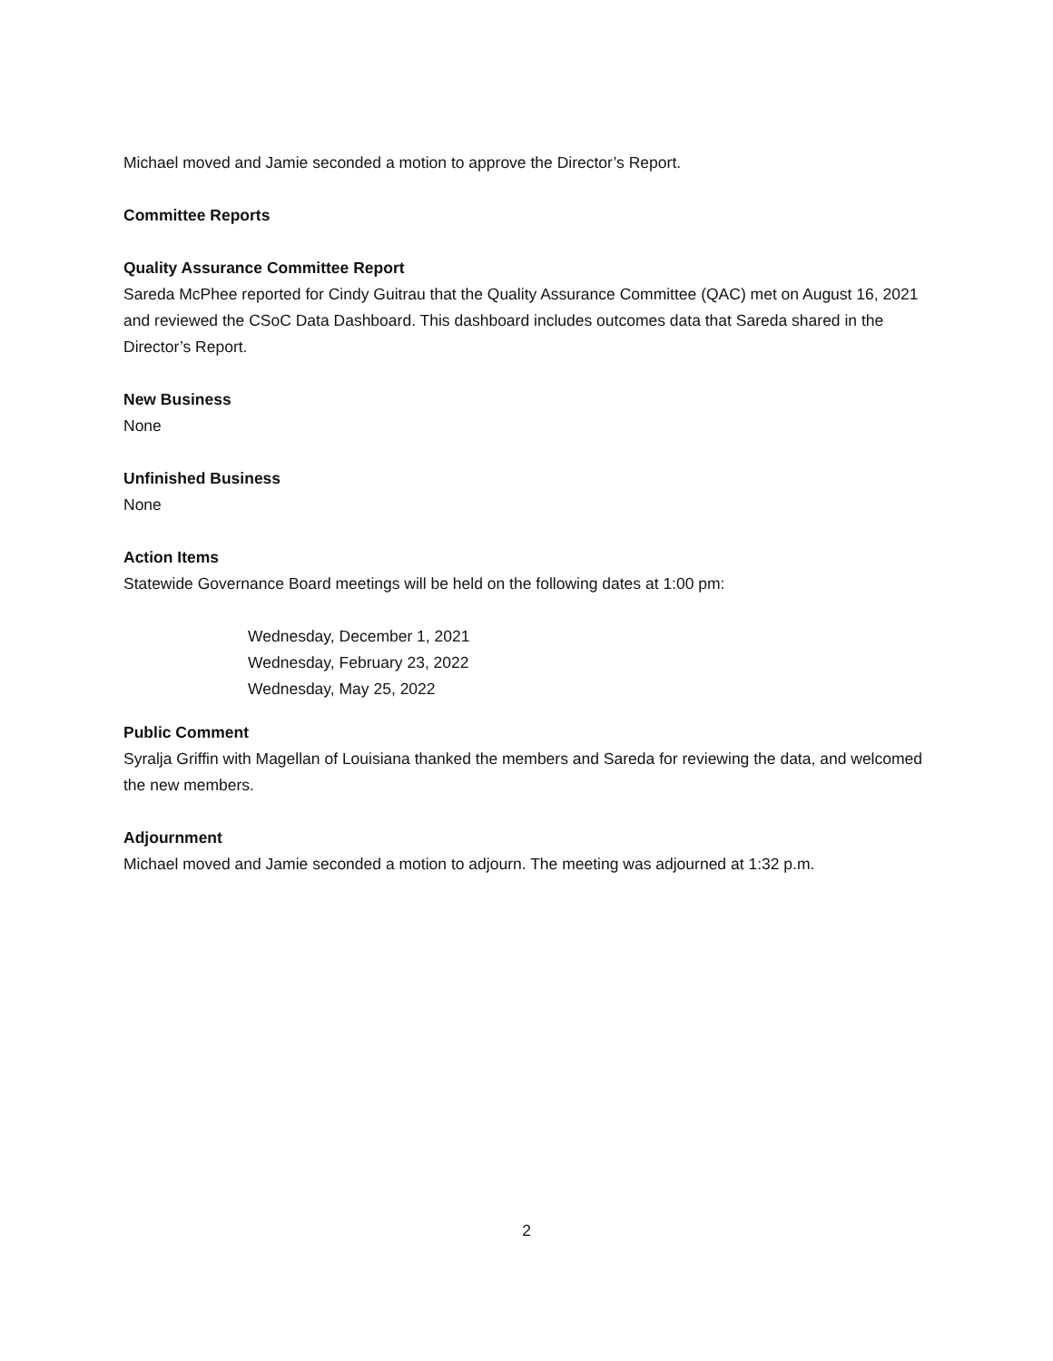Michael moved and Jamie seconded a motion to approve the Director’s Report.
Committee Reports
Quality Assurance Committee Report
Sareda McPhee reported for Cindy Guitrau that the Quality Assurance Committee (QAC) met on August 16, 2021 and reviewed the CSoC Data Dashboard. This dashboard includes outcomes data that Sareda shared in the Director’s Report.
New Business
None
Unfinished Business
None
Action Items
Statewide Governance Board meetings will be held on the following dates at 1:00 pm:
Wednesday, December 1, 2021
Wednesday, February 23, 2022
Wednesday, May 25, 2022
Public Comment
Syralja Griffin with Magellan of Louisiana thanked the members and Sareda for reviewing the data, and welcomed the new members.
Adjournment
Michael moved and Jamie seconded a motion to adjourn. The meeting was adjourned at 1:32 p.m.
2